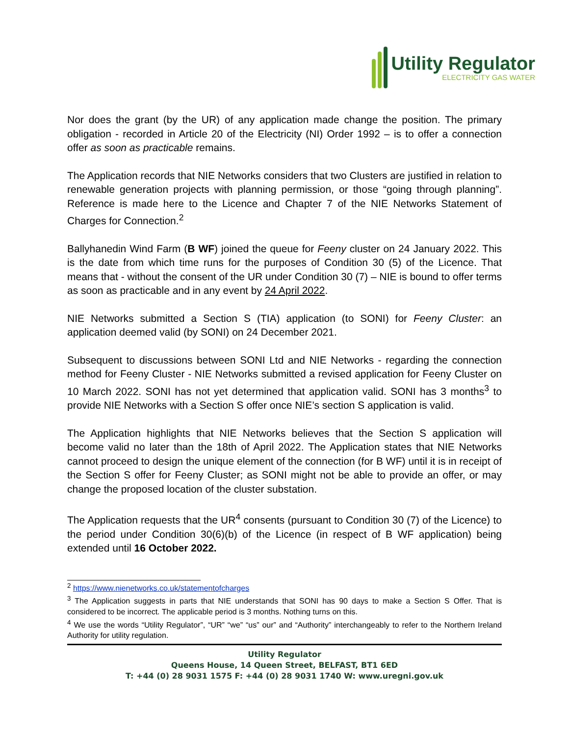Utility Regulator
ELECTRICITY GAS WATER
Nor does the grant (by the UR) of any application made change the position. The primary obligation - recorded in Article 20 of the Electricity (NI) Order 1992 – is to offer a connection offer as soon as practicable remains.
The Application records that NIE Networks considers that two Clusters are justified in relation to renewable generation projects with planning permission, or those “going through planning”. Reference is made here to the Licence and Chapter 7 of the NIE Networks Statement of Charges for Connection.<sup>2</sup>
Ballyhanedin Wind Farm (B WF) joined the queue for Feeny cluster on 24 January 2022. This is the date from which time runs for the purposes of Condition 30 (5) of the Licence. That means that - without the consent of the UR under Condition 30 (7) – NIE is bound to offer terms as soon as practicable and in any event by 24 April 2022.
NIE Networks submitted a Section S (TIA) application (to SONI) for Feeny Cluster: an application deemed valid (by SONI) on 24 December 2021.
Subsequent to discussions between SONI Ltd and NIE Networks - regarding the connection method for Feeny Cluster - NIE Networks submitted a revised application for Feeny Cluster on 10 March 2022. SONI has not yet determined that application valid. SONI has 3 months<sup>3</sup> to provide NIE Networks with a Section S offer once NIE’s section S application is valid.
The Application highlights that NIE Networks believes that the Section S application will become valid no later than the 18th of April 2022. The Application states that NIE Networks cannot proceed to design the unique element of the connection (for B WF) until it is in receipt of the Section S offer for Feeny Cluster; as SONI might not be able to provide an offer, or may change the proposed location of the cluster substation.
The Application requests that the UR<sup>4</sup> consents (pursuant to Condition 30 (7) of the Licence) to the period under Condition 30(6)(b) of the Licence (in respect of B WF application) being extended until 16 October 2022.
<sup>2</sup> https://www.nienetworks.co.uk/statementofcharges
<sup>3</sup> The Application suggests in parts that NIE understands that SONI has 90 days to make a Section S Offer. That is considered to be incorrect. The applicable period is 3 months. Nothing turns on this.
<sup>4</sup> We use the words “Utility Regulator”, “UR” “we” “us” our” and “Authority” interchangeably to refer to the Northern Ireland Authority for utility regulation.
Utility Regulator
Queens House, 14 Queen Street, BELFAST, BT1 6ED
T: +44 (0) 28 9031 1575 F: +44 (0) 28 9031 1740 W: www.uregni.gov.uk